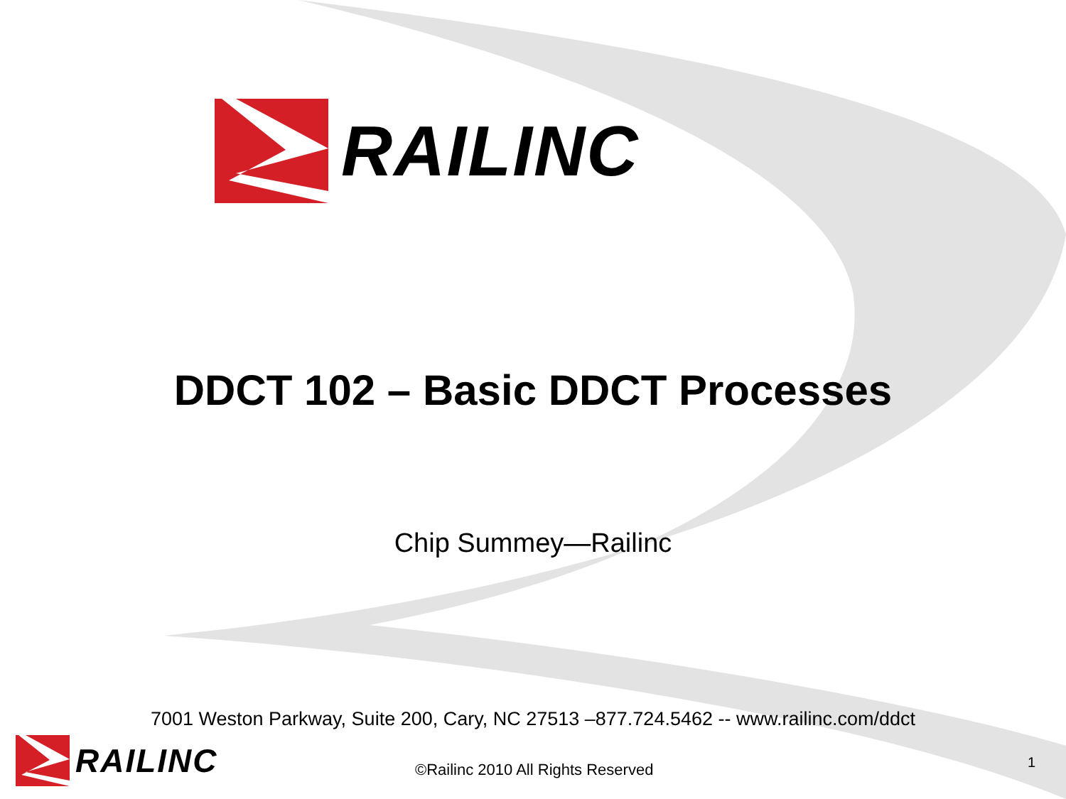RAILINC
DDCT 102 – Basic DDCT Processes
Chip Summey—Railinc
7001 Weston Parkway, Suite 200, Cary, NC 27513 –877.724.5462 -- www.railinc.com/ddct
RAILINC
©Railinc 2010 All Rights Reserved
1